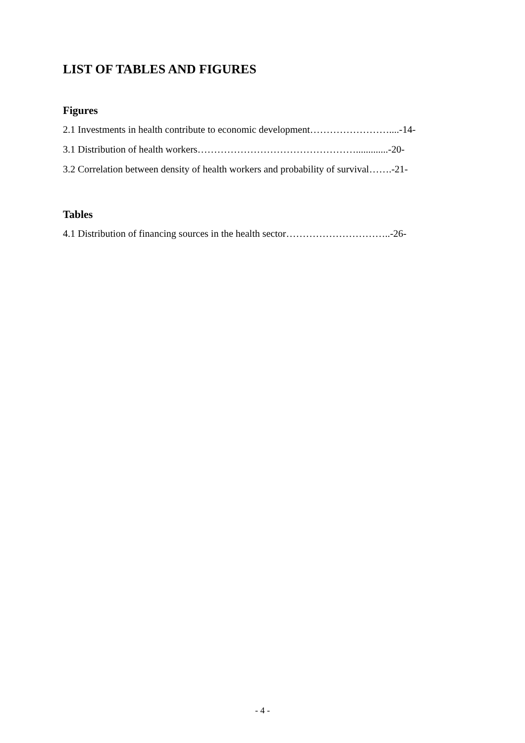LIST OF TABLES AND FIGURES
Figures
2.1 Investments in health contribute to economic development……………………....-14-
3.1 Distribution of health workers………………………………………….............-20-
3.2 Correlation between density of health workers and probability of survival…….-21-
Tables
4.1 Distribution of financing sources in the health sector…………………………..-26-
- 4 -